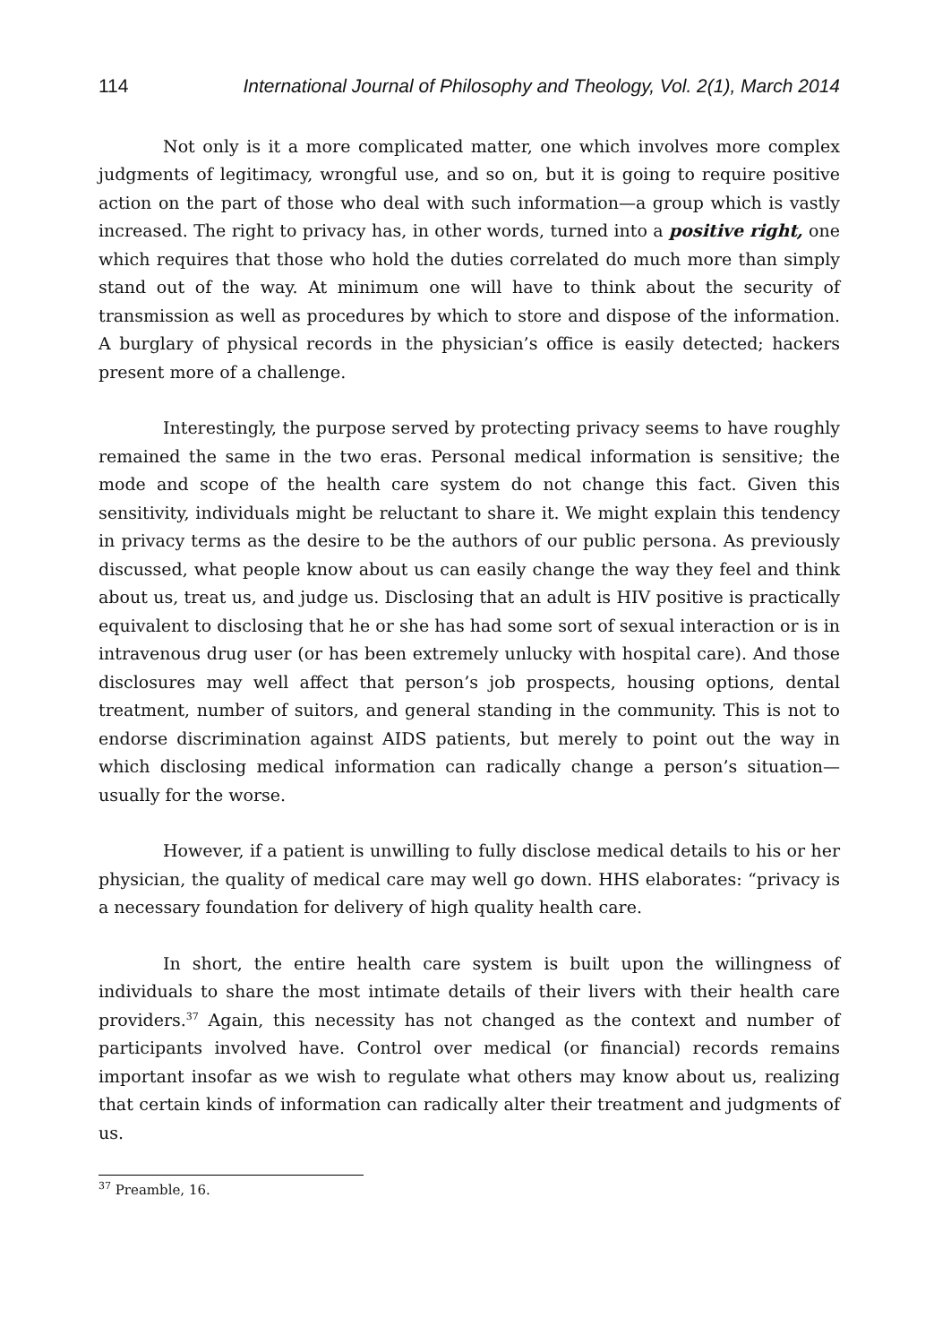114 International Journal of Philosophy and Theology, Vol. 2(1), March 2014
Not only is it a more complicated matter, one which involves more complex judgments of legitimacy, wrongful use, and so on, but it is going to require positive action on the part of those who deal with such information—a group which is vastly increased. The right to privacy has, in other words, turned into a positive right, one which requires that those who hold the duties correlated do much more than simply stand out of the way. At minimum one will have to think about the security of transmission as well as procedures by which to store and dispose of the information. A burglary of physical records in the physician’s office is easily detected; hackers present more of a challenge.
Interestingly, the purpose served by protecting privacy seems to have roughly remained the same in the two eras. Personal medical information is sensitive; the mode and scope of the health care system do not change this fact. Given this sensitivity, individuals might be reluctant to share it. We might explain this tendency in privacy terms as the desire to be the authors of our public persona. As previously discussed, what people know about us can easily change the way they feel and think about us, treat us, and judge us. Disclosing that an adult is HIV positive is practically equivalent to disclosing that he or she has had some sort of sexual interaction or is in intravenous drug user (or has been extremely unlucky with hospital care). And those disclosures may well affect that person’s job prospects, housing options, dental treatment, number of suitors, and general standing in the community. This is not to endorse discrimination against AIDS patients, but merely to point out the way in which disclosing medical information can radically change a person’s situation—usually for the worse.
However, if a patient is unwilling to fully disclose medical details to his or her physician, the quality of medical care may well go down. HHS elaborates: “privacy is a necessary foundation for delivery of high quality health care.
In short, the entire health care system is built upon the willingness of individuals to share the most intimate details of their livers with their health care providers.<sup>37</sup> Again, this necessity has not changed as the context and number of participants involved have. Control over medical (or financial) records remains important insofar as we wish to regulate what others may know about us, realizing that certain kinds of information can radically alter their treatment and judgments of us.
<sup>37</sup> Preamble, 16.